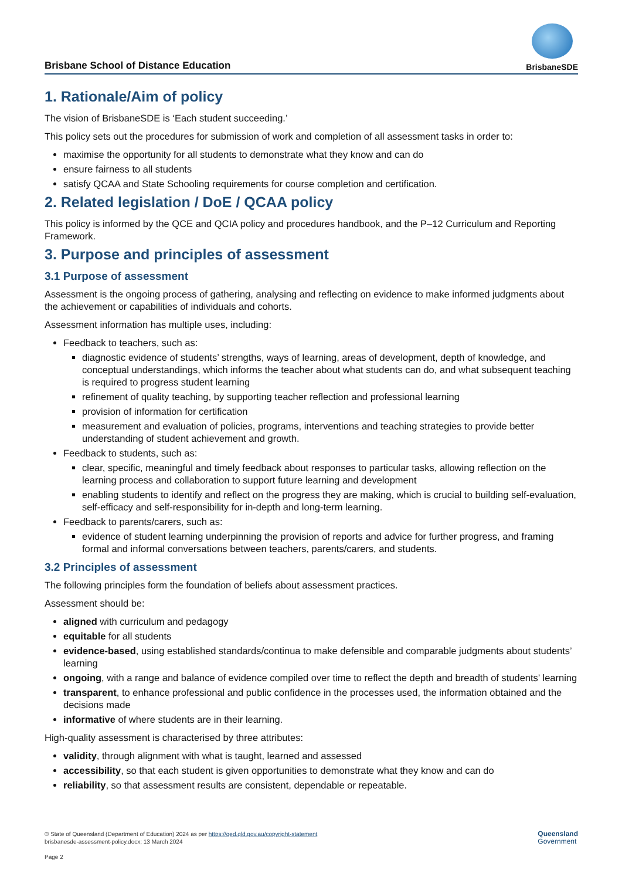Brisbane School of Distance Education
BrisbaneSDE
1. Rationale/Aim of policy
The vision of BrisbaneSDE is ‘Each student succeeding.’
This policy sets out the procedures for submission of work and completion of all assessment tasks in order to:
maximise the opportunity for all students to demonstrate what they know and can do
ensure fairness to all students
satisfy QCAA and State Schooling requirements for course completion and certification.
2. Related legislation / DoE / QCAA policy
This policy is informed by the QCE and QCIA policy and procedures handbook, and the P–12 Curriculum and Reporting Framework.
3. Purpose and principles of assessment
3.1 Purpose of assessment
Assessment is the ongoing process of gathering, analysing and reflecting on evidence to make informed judgments about the achievement or capabilities of individuals and cohorts.
Assessment information has multiple uses, including:
Feedback to teachers, such as:
diagnostic evidence of students’ strengths, ways of learning, areas of development, depth of knowledge, and conceptual understandings, which informs the teacher about what students can do, and what subsequent teaching is required to progress student learning
refinement of quality teaching, by supporting teacher reflection and professional learning
provision of information for certification
measurement and evaluation of policies, programs, interventions and teaching strategies to provide better understanding of student achievement and growth.
Feedback to students, such as:
clear, specific, meaningful and timely feedback about responses to particular tasks, allowing reflection on the learning process and collaboration to support future learning and development
enabling students to identify and reflect on the progress they are making, which is crucial to building self-evaluation, self-efficacy and self-responsibility for in-depth and long-term learning.
Feedback to parents/carers, such as:
evidence of student learning underpinning the provision of reports and advice for further progress, and framing formal and informal conversations between teachers, parents/carers, and students.
3.2 Principles of assessment
The following principles form the foundation of beliefs about assessment practices.
Assessment should be:
aligned with curriculum and pedagogy
equitable for all students
evidence-based, using established standards/continua to make defensible and comparable judgments about students’ learning
ongoing, with a range and balance of evidence compiled over time to reflect the depth and breadth of students’ learning
transparent, to enhance professional and public confidence in the processes used, the information obtained and the decisions made
informative of where students are in their learning.
High-quality assessment is characterised by three attributes:
validity, through alignment with what is taught, learned and assessed
accessibility, so that each student is given opportunities to demonstrate what they know and can do
reliability, so that assessment results are consistent, dependable or repeatable.
© State of Queensland (Department of Education) 2024 as per https://qed.qld.gov.au/copyright-statement
brisbanesde-assessment-policy.docx; 13 March 2024
Page 2
Queensland
Government